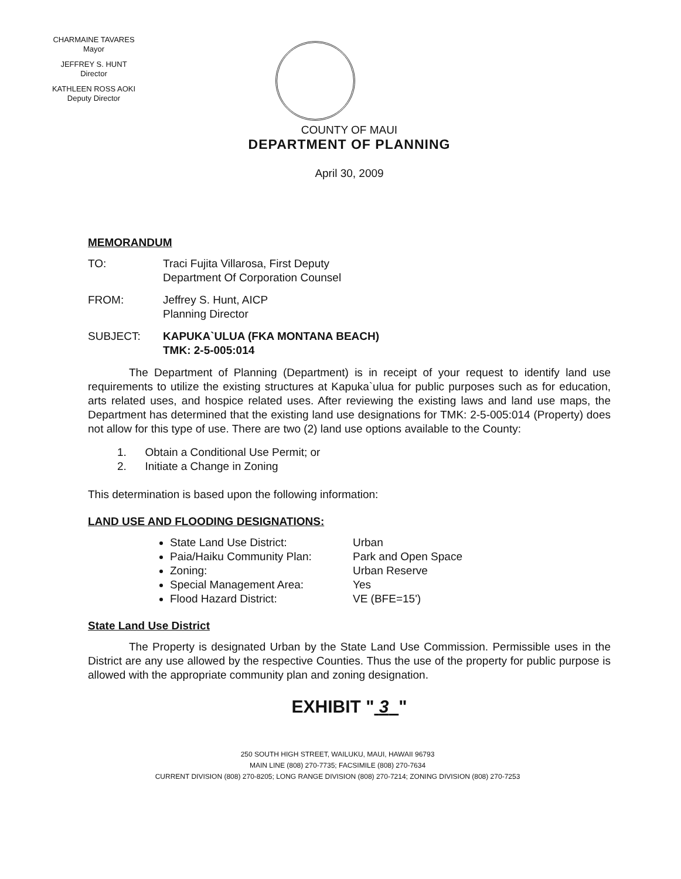CHARMAINE TAVARES
Mayor
JEFFREY S. HUNT
Director
KATHLEEN ROSS AOKI
Deputy Director
COUNTY OF MAUI
DEPARTMENT OF PLANNING
April 30, 2009
MEMORANDUM
TO: Traci Fujita Villarosa, First Deputy
Department Of Corporation Counsel
FROM: Jeffrey S. Hunt, AICP
Planning Director
SUBJECT: KAPUKA`ULUA (FKA MONTANA BEACH)
TMK: 2-5-005:014
The Department of Planning (Department) is in receipt of your request to identify land use requirements to utilize the existing structures at Kapuka`ulua for public purposes such as for education, arts related uses, and hospice related uses. After reviewing the existing laws and land use maps, the Department has determined that the existing land use designations for TMK: 2-5-005:014 (Property) does not allow for this type of use. There are two (2) land use options available to the County:
1. Obtain a Conditional Use Permit; or
2. Initiate a Change in Zoning
This determination is based upon the following information:
LAND USE AND FLOODING DESIGNATIONS:
State Land Use District: Urban
Paia/Haiku Community Plan: Park and Open Space
Zoning: Urban Reserve
Special Management Area: Yes
Flood Hazard District: VE (BFE=15')
State Land Use District
The Property is designated Urban by the State Land Use Commission. Permissible uses in the District are any use allowed by the respective Counties. Thus the use of the property for public purpose is allowed with the appropriate community plan and zoning designation.
EXHIBIT " 3 "
250 SOUTH HIGH STREET, WAILUKU, MAUI, HAWAII 96793
MAIN LINE (808) 270-7735; FACSIMILE (808) 270-7634
CURRENT DIVISION (808) 270-8205; LONG RANGE DIVISION (808) 270-7214; ZONING DIVISION (808) 270-7253